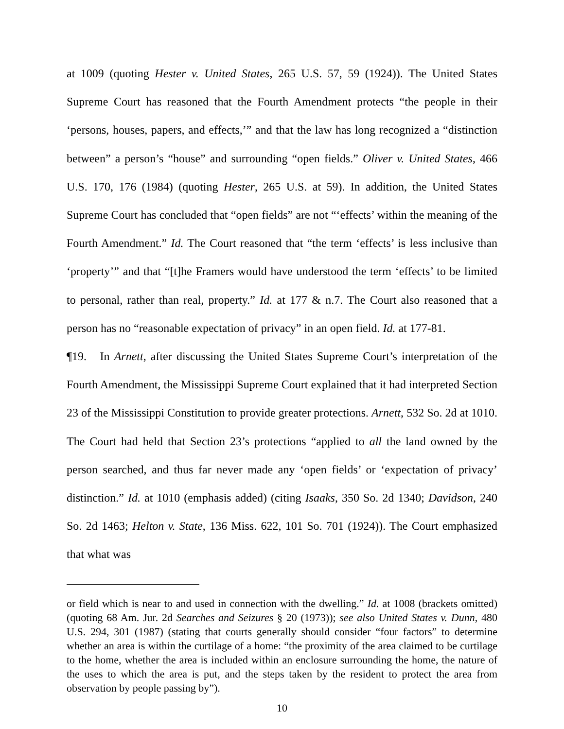at 1009 (quoting Hester v. United States, 265 U.S. 57, 59 (1924)). The United States Supreme Court has reasoned that the Fourth Amendment protects “the people in their ‘persons, houses, papers, and effects,’” and that the law has long recognized a “distinction between” a person’s “house” and surrounding “open fields.” Oliver v. United States, 466 U.S. 170, 176 (1984) (quoting Hester, 265 U.S. at 59). In addition, the United States Supreme Court has concluded that “open fields” are not “‘effects’ within the meaning of the Fourth Amendment.” Id. The Court reasoned that “the term ‘effects’ is less inclusive than ‘property’” and that “[t]he Framers would have understood the term ‘effects’ to be limited to personal, rather than real, property.” Id. at 177 & n.7. The Court also reasoned that a person has no “reasonable expectation of privacy” in an open field. Id. at 177-81.
¶19. In Arnett, after discussing the United States Supreme Court’s interpretation of the Fourth Amendment, the Mississippi Supreme Court explained that it had interpreted Section 23 of the Mississippi Constitution to provide greater protections. Arnett, 532 So. 2d at 1010. The Court had held that Section 23’s protections “applied to all the land owned by the person searched, and thus far never made any ‘open fields’ or ‘expectation of privacy’ distinction.” Id. at 1010 (emphasis added) (citing Isaaks, 350 So. 2d 1340; Davidson, 240 So. 2d 1463; Helton v. State, 136 Miss. 622, 101 So. 701 (1924)). The Court emphasized that what was
or field which is near to and used in connection with the dwelling.” Id. at 1008 (brackets omitted) (quoting 68 Am. Jur. 2d Searches and Seizures § 20 (1973)); see also United States v. Dunn, 480 U.S. 294, 301 (1987) (stating that courts generally should consider “four factors” to determine whether an area is within the curtilage of a home: “the proximity of the area claimed to be curtilage to the home, whether the area is included within an enclosure surrounding the home, the nature of the uses to which the area is put, and the steps taken by the resident to protect the area from observation by people passing by”).
10